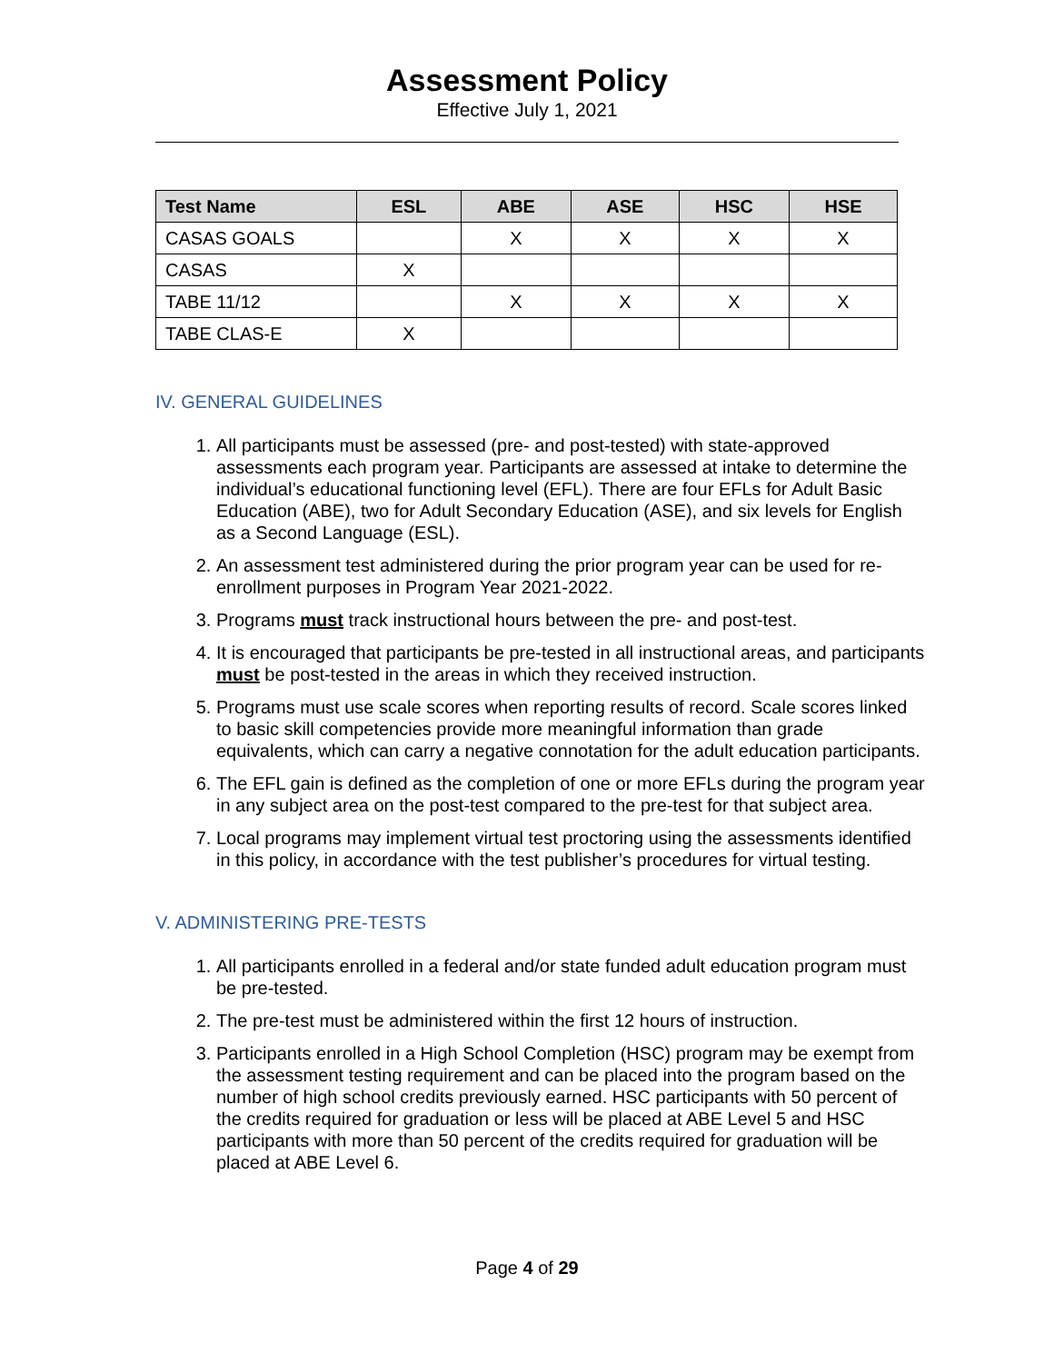Assessment Policy
Effective July 1, 2021
| Test Name | ESL | ABE | ASE | HSC | HSE |
| --- | --- | --- | --- | --- | --- |
| CASAS GOALS | | X | X | X | X |
| CASAS | X | | | | |
| TABE 11/12 | | X | X | X | X |
| TABE CLAS-E | X | | | | |
IV. GENERAL GUIDELINES
1. All participants must be assessed (pre- and post-tested) with state-approved assessments each program year. Participants are assessed at intake to determine the individual’s educational functioning level (EFL). There are four EFLs for Adult Basic Education (ABE), two for Adult Secondary Education (ASE), and six levels for English as a Second Language (ESL).
2. An assessment test administered during the prior program year can be used for re-enrollment purposes in Program Year 2021-2022.
3. Programs must track instructional hours between the pre- and post-test.
4. It is encouraged that participants be pre-tested in all instructional areas, and participants must be post-tested in the areas in which they received instruction.
5. Programs must use scale scores when reporting results of record. Scale scores linked to basic skill competencies provide more meaningful information than grade equivalents, which can carry a negative connotation for the adult education participants.
6. The EFL gain is defined as the completion of one or more EFLs during the program year in any subject area on the post-test compared to the pre-test for that subject area.
7. Local programs may implement virtual test proctoring using the assessments identified in this policy, in accordance with the test publisher’s procedures for virtual testing.
V. ADMINISTERING PRE-TESTS
1. All participants enrolled in a federal and/or state funded adult education program must be pre-tested.
2. The pre-test must be administered within the first 12 hours of instruction.
3. Participants enrolled in a High School Completion (HSC) program may be exempt from the assessment testing requirement and can be placed into the program based on the number of high school credits previously earned. HSC participants with 50 percent of the credits required for graduation or less will be placed at ABE Level 5 and HSC participants with more than 50 percent of the credits required for graduation will be placed at ABE Level 6.
Page 4 of 29